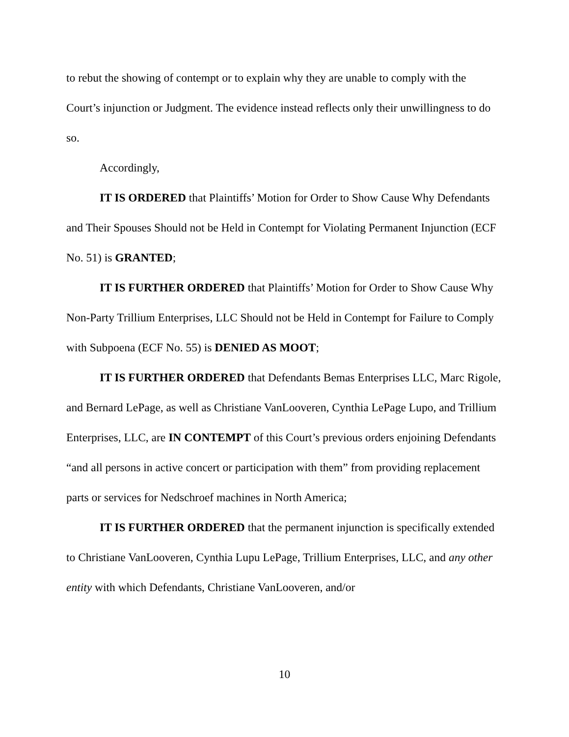to rebut the showing of contempt or to explain why they are unable to comply with the Court’s injunction or Judgment. The evidence instead reflects only their unwillingness to do so.
Accordingly,
IT IS ORDERED that Plaintiffs’ Motion for Order to Show Cause Why Defendants and Their Spouses Should not be Held in Contempt for Violating Permanent Injunction (ECF No. 51) is GRANTED;
IT IS FURTHER ORDERED that Plaintiffs’ Motion for Order to Show Cause Why Non-Party Trillium Enterprises, LLC Should not be Held in Contempt for Failure to Comply with Subpoena (ECF No. 55) is DENIED AS MOOT;
IT IS FURTHER ORDERED that Defendants Bemas Enterprises LLC, Marc Rigole, and Bernard LePage, as well as Christiane VanLooveren, Cynthia LePage Lupo, and Trillium Enterprises, LLC, are IN CONTEMPT of this Court’s previous orders enjoining Defendants “and all persons in active concert or participation with them” from providing replacement parts or services for Nedschroef machines in North America;
IT IS FURTHER ORDERED that the permanent injunction is specifically extended to Christiane VanLooveren, Cynthia Lupu LePage, Trillium Enterprises, LLC, and any other entity with which Defendants, Christiane VanLooveren, and/or
10